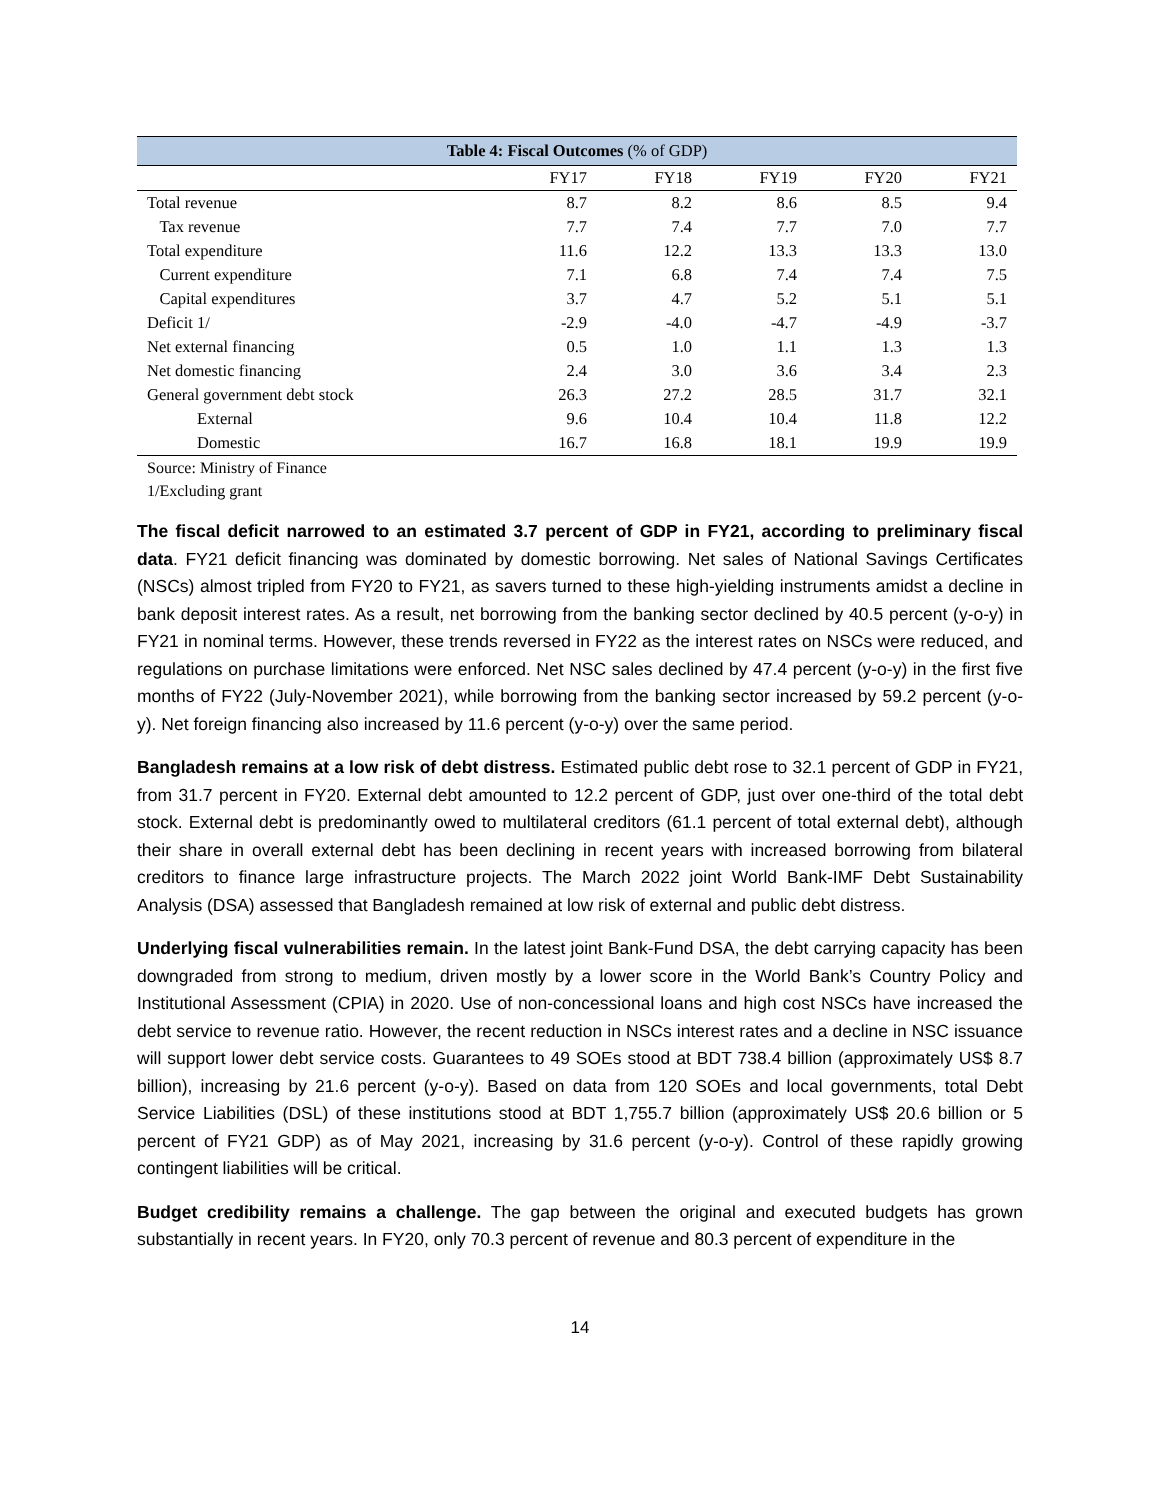| Table 4: Fiscal Outcomes (% of GDP) | | | | | |
| --- | --- | --- | --- | --- | --- |
| | FY17 | FY18 | FY19 | FY20 | FY21 |
| Total revenue | 8.7 | 8.2 | 8.6 | 8.5 | 9.4 |
| Tax revenue | 7.7 | 7.4 | 7.7 | 7.0 | 7.7 |
| Total expenditure | 11.6 | 12.2 | 13.3 | 13.3 | 13.0 |
| Current expenditure | 7.1 | 6.8 | 7.4 | 7.4 | 7.5 |
| Capital expenditures | 3.7 | 4.7 | 5.2 | 5.1 | 5.1 |
| Deficit 1/ | -2.9 | -4.0 | -4.7 | -4.9 | -3.7 |
| Net external financing | 0.5 | 1.0 | 1.1 | 1.3 | 1.3 |
| Net domestic financing | 2.4 | 3.0 | 3.6 | 3.4 | 2.3 |
| General government debt stock | 26.3 | 27.2 | 28.5 | 31.7 | 32.1 |
| External | 9.6 | 10.4 | 10.4 | 11.8 | 12.2 |
| Domestic | 16.7 | 16.8 | 18.1 | 19.9 | 19.9 |
Source: Ministry of Finance
1/Excluding grant
The fiscal deficit narrowed to an estimated 3.7 percent of GDP in FY21, according to preliminary fiscal data. FY21 deficit financing was dominated by domestic borrowing. Net sales of National Savings Certificates (NSCs) almost tripled from FY20 to FY21, as savers turned to these high-yielding instruments amidst a decline in bank deposit interest rates. As a result, net borrowing from the banking sector declined by 40.5 percent (y-o-y) in FY21 in nominal terms. However, these trends reversed in FY22 as the interest rates on NSCs were reduced, and regulations on purchase limitations were enforced. Net NSC sales declined by 47.4 percent (y-o-y) in the first five months of FY22 (July-November 2021), while borrowing from the banking sector increased by 59.2 percent (y-o-y). Net foreign financing also increased by 11.6 percent (y-o-y) over the same period.
Bangladesh remains at a low risk of debt distress. Estimated public debt rose to 32.1 percent of GDP in FY21, from 31.7 percent in FY20. External debt amounted to 12.2 percent of GDP, just over one-third of the total debt stock. External debt is predominantly owed to multilateral creditors (61.1 percent of total external debt), although their share in overall external debt has been declining in recent years with increased borrowing from bilateral creditors to finance large infrastructure projects. The March 2022 joint World Bank-IMF Debt Sustainability Analysis (DSA) assessed that Bangladesh remained at low risk of external and public debt distress.
Underlying fiscal vulnerabilities remain. In the latest joint Bank-Fund DSA, the debt carrying capacity has been downgraded from strong to medium, driven mostly by a lower score in the World Bank’s Country Policy and Institutional Assessment (CPIA) in 2020. Use of non-concessional loans and high cost NSCs have increased the debt service to revenue ratio. However, the recent reduction in NSCs interest rates and a decline in NSC issuance will support lower debt service costs. Guarantees to 49 SOEs stood at BDT 738.4 billion (approximately US$ 8.7 billion), increasing by 21.6 percent (y-o-y). Based on data from 120 SOEs and local governments, total Debt Service Liabilities (DSL) of these institutions stood at BDT 1,755.7 billion (approximately US$ 20.6 billion or 5 percent of FY21 GDP) as of May 2021, increasing by 31.6 percent (y-o-y). Control of these rapidly growing contingent liabilities will be critical.
Budget credibility remains a challenge. The gap between the original and executed budgets has grown substantially in recent years. In FY20, only 70.3 percent of revenue and 80.3 percent of expenditure in the
14